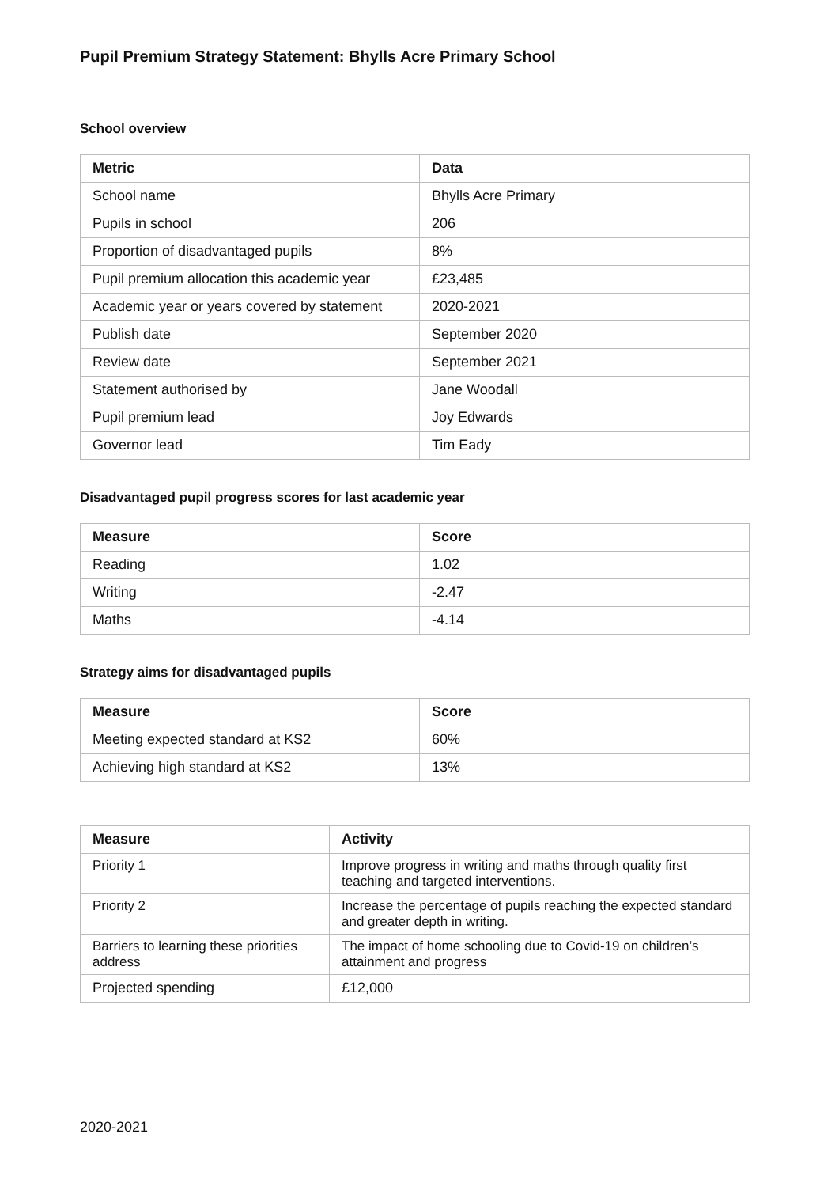Pupil Premium Strategy Statement: Bhylls Acre Primary School
School overview
| Metric | Data |
| --- | --- |
| School name | Bhylls Acre Primary |
| Pupils in school | 206 |
| Proportion of disadvantaged pupils | 8% |
| Pupil premium allocation this academic year | £23,485 |
| Academic year or years covered by statement | 2020-2021 |
| Publish date | September 2020 |
| Review date | September 2021 |
| Statement authorised by | Jane Woodall |
| Pupil premium lead | Joy Edwards |
| Governor lead | Tim Eady |
Disadvantaged pupil progress scores for last academic year
| Measure | Score |
| --- | --- |
| Reading | 1.02 |
| Writing | -2.47 |
| Maths | -4.14 |
Strategy aims for disadvantaged pupils
| Measure | Score |
| --- | --- |
| Meeting expected standard at KS2 | 60% |
| Achieving high standard at KS2 | 13% |
| Measure | Activity |
| --- | --- |
| Priority 1 | Improve progress in writing and maths through quality first teaching and targeted interventions. |
| Priority 2 | Increase the percentage of pupils reaching the expected standard and greater depth in writing. |
| Barriers to learning these priorities address | The impact of home schooling due to Covid-19 on children’s attainment and progress |
| Projected spending | £12,000 |
2020-2021